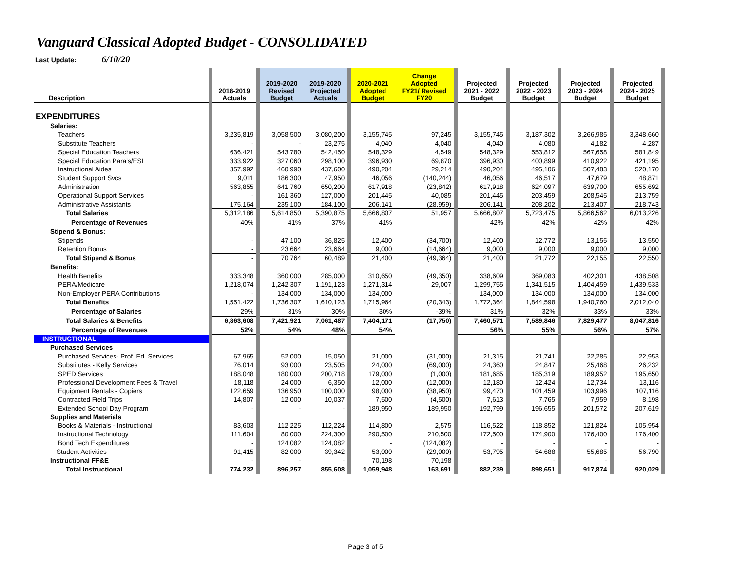Vanguard Classical Adopted Budget - CONSOLIDATED
Last Update: 6/10/20
| Description | | 2018-2019 Actuals | | 2019-2020 Revised Budget | 2019-2020 Projected Actuals | | 2020-2021 Adopted Budget | Change Adopted FY21/ Revised FY20 | | Projected 2021 - 2022 Budget | | Projected 2022 - 2023 Budget | | Projected 2023 - 2024 Budget | | Projected 2024 - 2025 Budget | |
| EXPENDITURES | | | | | | | | | | | | | | | | | |
| Salaries: | | | | | | | | | | | | | | | | | |
| Teachers | | 3,235,819 | | 3,058,500 | 3,080,200 | | 3,155,745 | 97,245 | | 3,155,745 | | 3,187,302 | | 3,266,985 | | 3,348,660 | |
| Substitute Teachers | | - | | - | 23,275 | | 4,040 | 4,040 | | 4,040 | | 4,080 | | 4,182 | | 4,287 | |
| Special Education Teachers | | 636,421 | | 543,780 | 542,450 | | 548,329 | 4,549 | | 548,329 | | 553,812 | | 567,658 | | 581,849 | |
| Special Education Para's/ESL | | 333,922 | | 327,060 | 298,100 | | 396,930 | 69,870 | | 396,930 | | 400,899 | | 410,922 | | 421,195 | |
| Instructional Aides | | 357,992 | | 460,990 | 437,600 | | 490,204 | 29,214 | | 490,204 | | 495,106 | | 507,483 | | 520,170 | |
| Student Support Svcs | | 9,011 | | 186,300 | 47,950 | | 46,056 | (140,244) | | 46,056 | | 46,517 | | 47,679 | | 48,871 | |
| Administration | | 563,855 | | 641,760 | 650,200 | | 617,918 | (23,842) | | 617,918 | | 624,097 | | 639,700 | | 655,692 | |
| Operational Support Services | | - | | 161,360 | 127,000 | | 201,445 | 40,085 | | 201,445 | | 203,459 | | 208,545 | | 213,759 | |
| Administrative Assistants | | 175,164 | | 235,100 | 184,100 | | 206,141 | (28,959) | | 206,141 | | 208,202 | | 213,407 | | 218,743 | |
| Total Salaries | | 5,312,186 | | 5,614,850 | 5,390,875 | | 5,666,807 | 51,957 | | 5,666,807 | | 5,723,475 | | 5,866,562 | | 6,013,226 | |
| Percentage of Revenues | | 40% | | 41% | 37% | | 41% | | | 42% | | 42% | | 42% | | 42% | |
| Stipend & Bonus: | | | | | | | | | | | | | | | | | |
| Stipends | | - | | 47,100 | 36,825 | | 12,400 | (34,700) | | 12,400 | | 12,772 | | 13,155 | | 13,550 | |
| Retention Bonus | | - | | 23,664 | 23,664 | | 9,000 | (14,664) | | 9,000 | | 9,000 | | 9,000 | | 9,000 | |
| Total Stipend & Bonus | | - | | 70,764 | 60,489 | | 21,400 | (49,364) | | 21,400 | | 21,772 | | 22,155 | | 22,550 | |
| Benefits: | | | | | | | | | | | | | | | | | |
| Health Benefits | | 333,348 | | 360,000 | 285,000 | | 310,650 | (49,350) | | 338,609 | | 369,083 | | 402,301 | | 438,508 | |
| PERA/Medicare | | 1,218,074 | | 1,242,307 | 1,191,123 | | 1,271,314 | 29,007 | | 1,299,755 | | 1,341,515 | | 1,404,459 | | 1,439,533 | |
| Non-Employer PERA Contributions | | - | | 134,000 | 134,000 | | 134,000 | - | | 134,000 | | 134,000 | | 134,000 | | 134,000 | |
| Total Benefits | | 1,551,422 | | 1,736,307 | 1,610,123 | | 1,715,964 | (20,343) | | 1,772,364 | | 1,844,598 | | 1,940,760 | | 2,012,040 | |
| Percentage of Salaries | | 29% | | 31% | 30% | | 30% | -39% | | 31% | | 32% | | 33% | | 33% | |
| Total Salaries & Benefits | | 6,863,608 | | 7,421,921 | 7,061,487 | | 7,404,171 | (17,750) | | 7,460,571 | | 7,589,846 | | 7,829,477 | | 8,047,816 | |
| Percentage of Revenues | | 52% | | 54% | 48% | | 54% | | | 56% | | 55% | | 56% | | 57% | |
| INSTRUCTIONAL | | | | | | | | | | | | | | | | | |
| Purchased Services | | | | | | | | | | | | | | | | | |
| Purchased Services- Prof. Ed. Services | | 67,965 | | 52,000 | 15,050 | | 21,000 | (31,000) | | 21,315 | | 21,741 | | 22,285 | | 22,953 | |
| Substitutes - Kelly Services | | 76,014 | | 93,000 | 23,505 | | 24,000 | (69,000) | | 24,360 | | 24,847 | | 25,468 | | 26,232 | |
| SPED Services | | 188,048 | | 180,000 | 200,718 | | 179,000 | (1,000) | | 181,685 | | 185,319 | | 189,952 | | 195,650 | |
| Professional Development Fees & Travel | | 18,118 | | 24,000 | 6,350 | | 12,000 | (12,000) | | 12,180 | | 12,424 | | 12,734 | | 13,116 | |
| Equipment Rentals - Copiers | | 122,659 | | 136,950 | 100,000 | | 98,000 | (38,950) | | 99,470 | | 101,459 | | 103,996 | | 107,116 | |
| Contracted Field Trips | | 14,807 | | 12,000 | 10,037 | | 7,500 | (4,500) | | 7,613 | | 7,765 | | 7,959 | | 8,198 | |
| Extended School Day Program | | - | | - | - | | 189,950 | 189,950 | | 192,799 | | 196,655 | | 201,572 | | 207,619 | |
| Supplies and Materials | | | | | | | | | | | | | | | | | |
| Books & Materials - Instructional | | 83,603 | | 112,225 | 112,224 | | 114,800 | 2,575 | | 116,522 | | 118,852 | | 121,824 | | 105,954 | |
| Instructional Technology | | 111,604 | | 80,000 | 224,300 | | 290,500 | 210,500 | | 172,500 | | 174,900 | | 176,400 | | 176,400 | |
| Bond Tech Expenditures | | - | | 124,082 | 124,082 | | - | (124,082) | | - | | - | | - | | - | |
| Student Activities | | 91,415 | | 82,000 | 39,342 | | 53,000 | (29,000) | | 53,795 | | 54,688 | | 55,685 | | 56,790 | |
| Instructional FF&E | | - | | - | - | | 70,198 | 70,198 | | - | | - | | - | | - | |
| Total Instructional | | 774,232 | | 896,257 | 855,608 | | 1,059,948 | 163,691 | | 882,239 | | 898,651 | | 917,874 | | 920,029 | |
Page 3 of 5